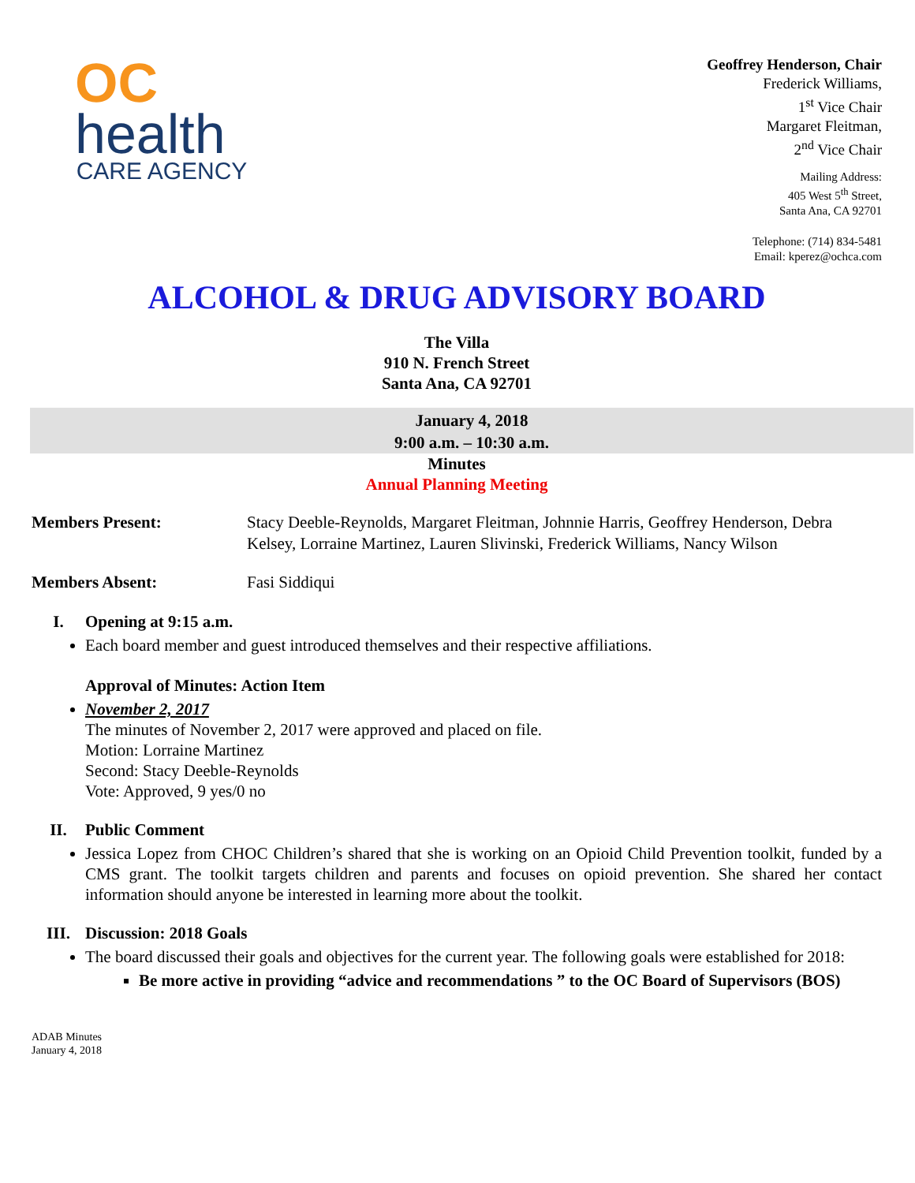OC
health
CARE AGENCY
Geoffrey Henderson, Chair
Frederick Williams,
1<sup>st</sup> Vice Chair
Margaret Fleitman,
2<sup>nd</sup> Vice Chair
Mailing Address:
405 West 5<sup>th</sup> Street,
Santa Ana, CA 92701
Telephone: (714) 834-5481
Email: kperez@ochca.com
ALCOHOL & DRUG ADVISORY BOARD
The Villa
910 N. French Street
Santa Ana, CA 92701
January 4, 2018
9:00 a.m. – 10:30 a.m.
Minutes
Annual Planning Meeting
Members Present: Stacy Deeble-Reynolds, Margaret Fleitman, Johnnie Harris, Geoffrey Henderson, Debra Kelsey, Lorraine Martinez, Lauren Slivinski, Frederick Williams, Nancy Wilson
Members Absent: Fasi Siddiqui
I. Opening at 9:15 a.m.
Each board member and guest introduced themselves and their respective affiliations.
Approval of Minutes: Action Item
November 2, 2017
The minutes of November 2, 2017 were approved and placed on file.
Motion: Lorraine Martinez
Second: Stacy Deeble-Reynolds
Vote: Approved, 9 yes/0 no
II. Public Comment
Jessica Lopez from CHOC Children’s shared that she is working on an Opioid Child Prevention toolkit, funded by a CMS grant. The toolkit targets children and parents and focuses on opioid prevention. She shared her contact information should anyone be interested in learning more about the toolkit.
III. Discussion: 2018 Goals
The board discussed their goals and objectives for the current year. The following goals were established for 2018:
Be more active in providing “advice and recommendations ” to the OC Board of Supervisors (BOS)
ADAB Minutes
January 4, 2018